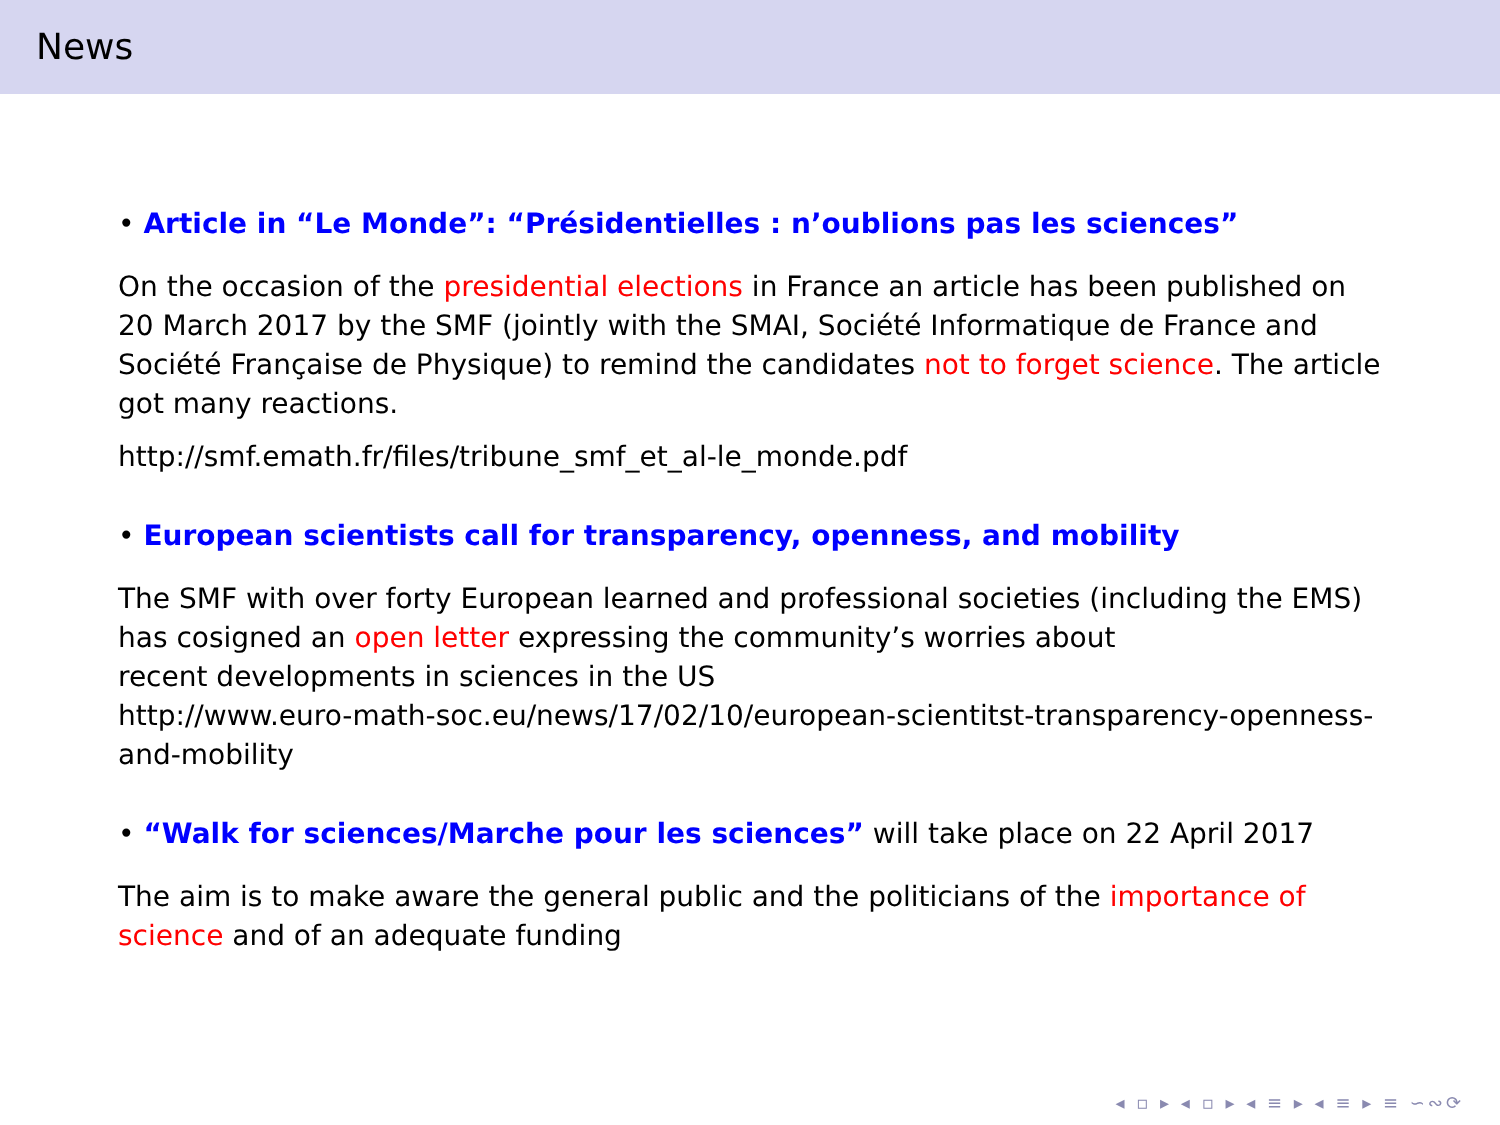News
• Article in “Le Monde”: “Présidentielles : n’oublions pas les sciences”
On the occasion of the presidential elections in France an article has been published on 20 March 2017 by the SMF (jointly with the SMAI, Société Informatique de France and Société Française de Physique) to remind the candidates not to forget science. The article got many reactions.
http://smf.emath.fr/files/tribune_smf_et_al-le_monde.pdf
• European scientists call for transparency, openness, and mobility
The SMF with over forty European learned and professional societies (including the EMS) has cosigned an open letter expressing the community’s worries about
recent developments in sciences in the US
http://www.euro-math-soc.eu/news/17/02/10/european-scientitst-transparency-openness-and-mobility
• “Walk for sciences/Marche pour les sciences” will take place on 22 April 2017
The aim is to make aware the general public and the politicians of the importance of science and of an adequate funding
◂ ▫ ▸ ◂ ▫ ▸ ◂ ≡ ▸ ◂ ≡ ▸ ≡ ∽∾⟳